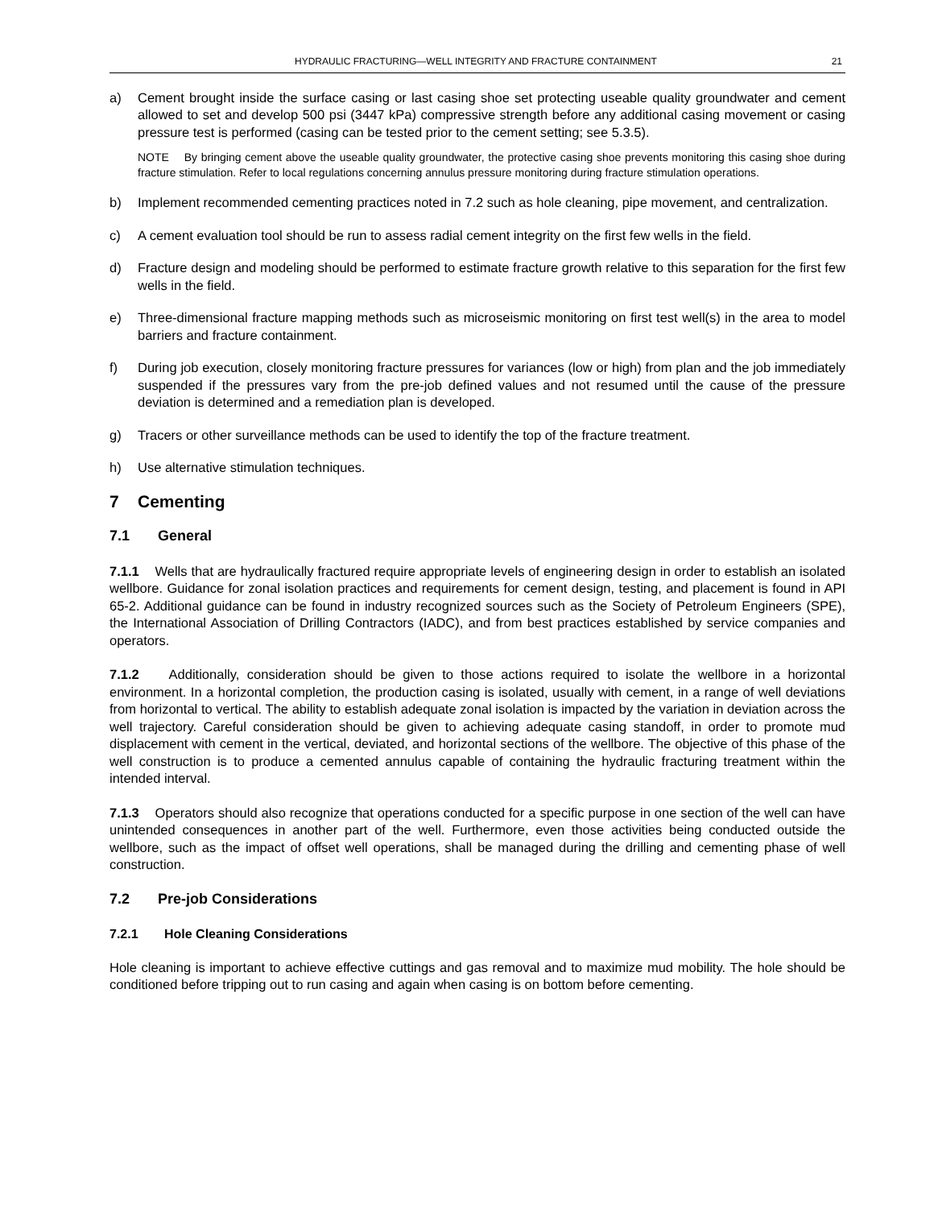HYDRAULIC FRACTURING—WELL INTEGRITY AND FRACTURE CONTAINMENT 21
a) Cement brought inside the surface casing or last casing shoe set protecting useable quality groundwater and cement allowed to set and develop 500 psi (3447 kPa) compressive strength before any additional casing movement or casing pressure test is performed (casing can be tested prior to the cement setting; see 5.3.5).
NOTE By bringing cement above the useable quality groundwater, the protective casing shoe prevents monitoring this casing shoe during fracture stimulation. Refer to local regulations concerning annulus pressure monitoring during fracture stimulation operations.
b) Implement recommended cementing practices noted in 7.2 such as hole cleaning, pipe movement, and centralization.
c) A cement evaluation tool should be run to assess radial cement integrity on the first few wells in the field.
d) Fracture design and modeling should be performed to estimate fracture growth relative to this separation for the first few wells in the field.
e) Three-dimensional fracture mapping methods such as microseismic monitoring on first test well(s) in the area to model barriers and fracture containment.
f) During job execution, closely monitoring fracture pressures for variances (low or high) from plan and the job immediately suspended if the pressures vary from the pre-job defined values and not resumed until the cause of the pressure deviation is determined and a remediation plan is developed.
g) Tracers or other surveillance methods can be used to identify the top of the fracture treatment.
h) Use alternative stimulation techniques.
7 Cementing
7.1 General
7.1.1 Wells that are hydraulically fractured require appropriate levels of engineering design in order to establish an isolated wellbore. Guidance for zonal isolation practices and requirements for cement design, testing, and placement is found in API 65-2. Additional guidance can be found in industry recognized sources such as the Society of Petroleum Engineers (SPE), the International Association of Drilling Contractors (IADC), and from best practices established by service companies and operators.
7.1.2 Additionally, consideration should be given to those actions required to isolate the wellbore in a horizontal environment. In a horizontal completion, the production casing is isolated, usually with cement, in a range of well deviations from horizontal to vertical. The ability to establish adequate zonal isolation is impacted by the variation in deviation across the well trajectory. Careful consideration should be given to achieving adequate casing standoff, in order to promote mud displacement with cement in the vertical, deviated, and horizontal sections of the wellbore. The objective of this phase of the well construction is to produce a cemented annulus capable of containing the hydraulic fracturing treatment within the intended interval.
7.1.3 Operators should also recognize that operations conducted for a specific purpose in one section of the well can have unintended consequences in another part of the well. Furthermore, even those activities being conducted outside the wellbore, such as the impact of offset well operations, shall be managed during the drilling and cementing phase of well construction.
7.2 Pre-job Considerations
7.2.1 Hole Cleaning Considerations
Hole cleaning is important to achieve effective cuttings and gas removal and to maximize mud mobility. The hole should be conditioned before tripping out to run casing and again when casing is on bottom before cementing.